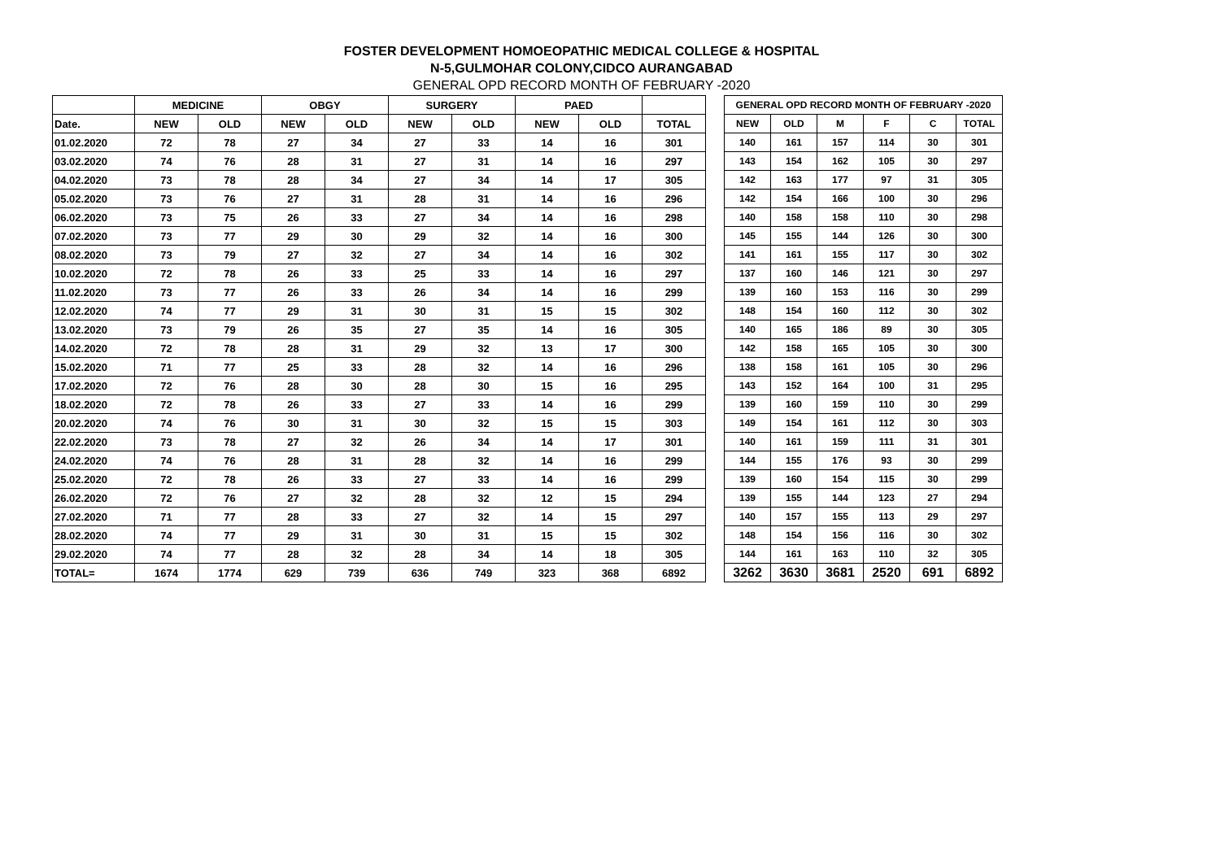FOSTER DEVELOPMENT HOMOEOPATHIC MEDICAL COLLEGE & HOSPITAL
N-5,GULMOHAR COLONY,CIDCO AURANGABAD
GENERAL OPD RECORD MONTH OF FEBRUARY -2020
| | MEDICINE | | OBGY | | SURGERY | | PAED | | |
| --- | --- | --- | --- | --- | --- | --- | --- | --- | --- |
| Date. | NEW | OLD | NEW | OLD | NEW | OLD | NEW | OLD | TOTAL |
| 01.02.2020 | 72 | 78 | 27 | 34 | 27 | 33 | 14 | 16 | 301 |
| 03.02.2020 | 74 | 76 | 28 | 31 | 27 | 31 | 14 | 16 | 297 |
| 04.02.2020 | 73 | 78 | 28 | 34 | 27 | 34 | 14 | 17 | 305 |
| 05.02.2020 | 73 | 76 | 27 | 31 | 28 | 31 | 14 | 16 | 296 |
| 06.02.2020 | 73 | 75 | 26 | 33 | 27 | 34 | 14 | 16 | 298 |
| 07.02.2020 | 73 | 77 | 29 | 30 | 29 | 32 | 14 | 16 | 300 |
| 08.02.2020 | 73 | 79 | 27 | 32 | 27 | 34 | 14 | 16 | 302 |
| 10.02.2020 | 72 | 78 | 26 | 33 | 25 | 33 | 14 | 16 | 297 |
| 11.02.2020 | 73 | 77 | 26 | 33 | 26 | 34 | 14 | 16 | 299 |
| 12.02.2020 | 74 | 77 | 29 | 31 | 30 | 31 | 15 | 15 | 302 |
| 13.02.2020 | 73 | 79 | 26 | 35 | 27 | 35 | 14 | 16 | 305 |
| 14.02.2020 | 72 | 78 | 28 | 31 | 29 | 32 | 13 | 17 | 300 |
| 15.02.2020 | 71 | 77 | 25 | 33 | 28 | 32 | 14 | 16 | 296 |
| 17.02.2020 | 72 | 76 | 28 | 30 | 28 | 30 | 15 | 16 | 295 |
| 18.02.2020 | 72 | 78 | 26 | 33 | 27 | 33 | 14 | 16 | 299 |
| 20.02.2020 | 74 | 76 | 30 | 31 | 30 | 32 | 15 | 15 | 303 |
| 22.02.2020 | 73 | 78 | 27 | 32 | 26 | 34 | 14 | 17 | 301 |
| 24.02.2020 | 74 | 76 | 28 | 31 | 28 | 32 | 14 | 16 | 299 |
| 25.02.2020 | 72 | 78 | 26 | 33 | 27 | 33 | 14 | 16 | 299 |
| 26.02.2020 | 72 | 76 | 27 | 32 | 28 | 32 | 12 | 15 | 294 |
| 27.02.2020 | 71 | 77 | 28 | 33 | 27 | 32 | 14 | 15 | 297 |
| 28.02.2020 | 74 | 77 | 29 | 31 | 30 | 31 | 15 | 15 | 302 |
| 29.02.2020 | 74 | 77 | 28 | 32 | 28 | 34 | 14 | 18 | 305 |
| TOTAL= | 1674 | 1774 | 629 | 739 | 636 | 749 | 323 | 368 | 6892 |
| GENERAL OPD RECORD MONTH OF FEBRUARY -2020 | | | | | | |
| --- | --- | --- | --- | --- | --- | --- |
| NEW | OLD | M | F | C | TOTAL | |
| 140 | 161 | 157 | 114 | 30 | 301 | |
| 143 | 154 | 162 | 105 | 30 | 297 | |
| 142 | 163 | 177 | 97 | 31 | 305 | |
| 142 | 154 | 166 | 100 | 30 | 296 | |
| 140 | 158 | 158 | 110 | 30 | 298 | |
| 145 | 155 | 144 | 126 | 30 | 300 | |
| 141 | 161 | 155 | 117 | 30 | 302 | |
| 137 | 160 | 146 | 121 | 30 | 297 | |
| 139 | 160 | 153 | 116 | 30 | 299 | |
| 148 | 154 | 160 | 112 | 30 | 302 | |
| 140 | 165 | 186 | 89 | 30 | 305 | |
| 142 | 158 | 165 | 105 | 30 | 300 | |
| 138 | 158 | 161 | 105 | 30 | 296 | |
| 143 | 152 | 164 | 100 | 31 | 295 | |
| 139 | 160 | 159 | 110 | 30 | 299 | |
| 149 | 154 | 161 | 112 | 30 | 303 | |
| 140 | 161 | 159 | 111 | 31 | 301 | |
| 144 | 155 | 176 | 93 | 30 | 299 | |
| 139 | 160 | 154 | 115 | 30 | 299 | |
| 139 | 155 | 144 | 123 | 27 | 294 | |
| 140 | 157 | 155 | 113 | 29 | 297 | |
| 148 | 154 | 156 | 116 | 30 | 302 | |
| 144 | 161 | 163 | 110 | 32 | 305 | |
| 3262 | 3630 | 3681 | 2520 | 691 | 6892 | |